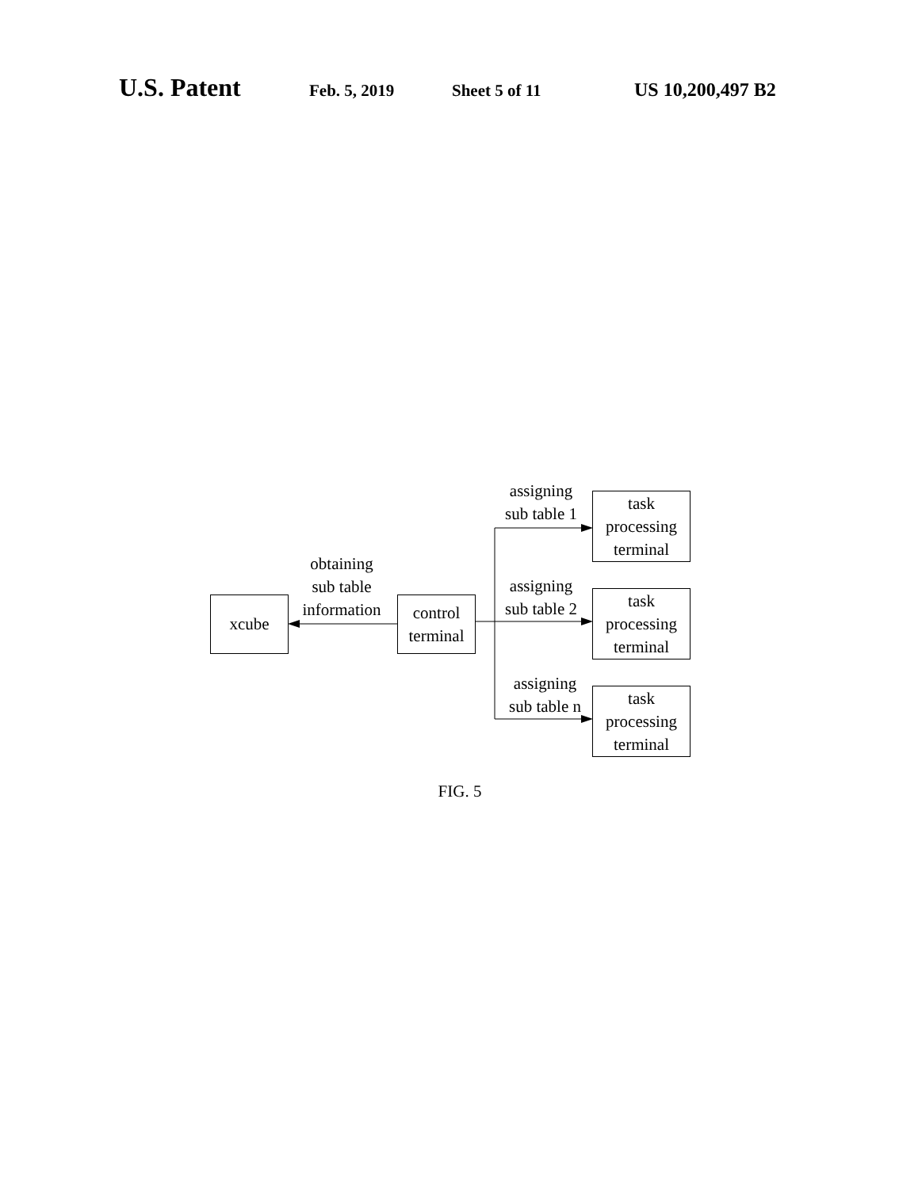U.S. Patent Feb. 5, 2019 Sheet 5 of 11 US 10,200,497 B2
xcube
control
terminal
obtaining
sub table
information
assigning
sub table 1
task
processing
terminal
assigning
sub table 2
task
processing
terminal
assigning
sub table n
task
processing
terminal
FIG. 5